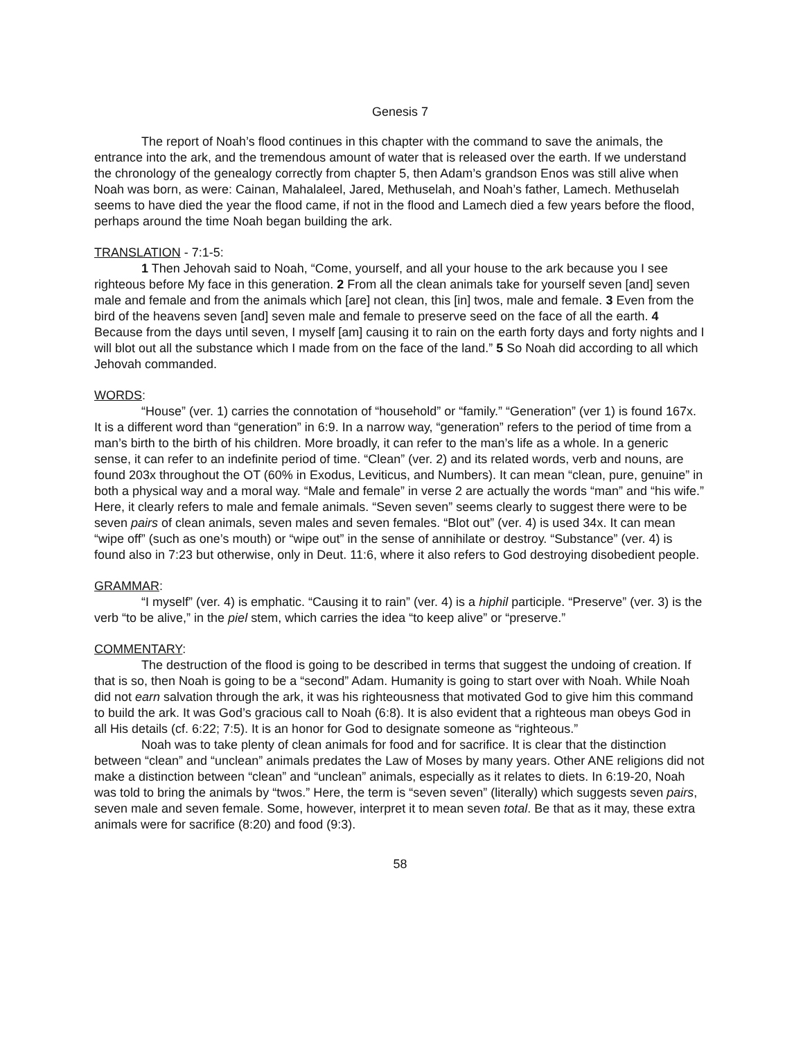Genesis 7
The report of Noah’s flood continues in this chapter with the command to save the animals, the entrance into the ark, and the tremendous amount of water that is released over the earth. If we understand the chronology of the genealogy correctly from chapter 5, then Adam’s grandson Enos was still alive when Noah was born, as were: Cainan, Mahalaleel, Jared, Methuselah, and Noah’s father, Lamech. Methuselah seems to have died the year the flood came, if not in the flood and Lamech died a few years before the flood, perhaps around the time Noah began building the ark.
TRANSLATION - 7:1-5:
1 Then Jehovah said to Noah, “Come, yourself, and all your house to the ark because you I see righteous before My face in this generation. 2 From all the clean animals take for yourself seven [and] seven male and female and from the animals which [are] not clean, this [in] twos, male and female. 3 Even from the bird of the heavens seven [and] seven male and female to preserve seed on the face of all the earth. 4 Because from the days until seven, I myself [am] causing it to rain on the earth forty days and forty nights and I will blot out all the substance which I made from on the face of the land.” 5 So Noah did according to all which Jehovah commanded.
WORDS:
“House” (ver. 1) carries the connotation of “household” or “family.” “Generation” (ver 1) is found 167x. It is a different word than “generation” in 6:9. In a narrow way, “generation” refers to the period of time from a man’s birth to the birth of his children. More broadly, it can refer to the man’s life as a whole. In a generic sense, it can refer to an indefinite period of time. “Clean” (ver. 2) and its related words, verb and nouns, are found 203x throughout the OT (60% in Exodus, Leviticus, and Numbers). It can mean “clean, pure, genuine” in both a physical way and a moral way. “Male and female” in verse 2 are actually the words “man” and “his wife.” Here, it clearly refers to male and female animals. “Seven seven” seems clearly to suggest there were to be seven pairs of clean animals, seven males and seven females. “Blot out” (ver. 4) is used 34x. It can mean “wipe off” (such as one’s mouth) or “wipe out” in the sense of annihilate or destroy. “Substance” (ver. 4) is found also in 7:23 but otherwise, only in Deut. 11:6, where it also refers to God destroying disobedient people.
GRAMMAR:
“I myself” (ver. 4) is emphatic. “Causing it to rain” (ver. 4) is a hiphil participle. “Preserve” (ver. 3) is the verb “to be alive,” in the piel stem, which carries the idea “to keep alive” or “preserve.”
COMMENTARY:
The destruction of the flood is going to be described in terms that suggest the undoing of creation. If that is so, then Noah is going to be a “second” Adam. Humanity is going to start over with Noah. While Noah did not earn salvation through the ark, it was his righteousness that motivated God to give him this command to build the ark. It was God’s gracious call to Noah (6:8). It is also evident that a righteous man obeys God in all His details (cf. 6:22; 7:5). It is an honor for God to designate someone as “righteous.”
Noah was to take plenty of clean animals for food and for sacrifice. It is clear that the distinction between “clean” and “unclean” animals predates the Law of Moses by many years. Other ANE religions did not make a distinction between “clean” and “unclean” animals, especially as it relates to diets. In 6:19-20, Noah was told to bring the animals by “twos.” Here, the term is “seven seven” (literally) which suggests seven pairs, seven male and seven female. Some, however, interpret it to mean seven total. Be that as it may, these extra animals were for sacrifice (8:20) and food (9:3).
58